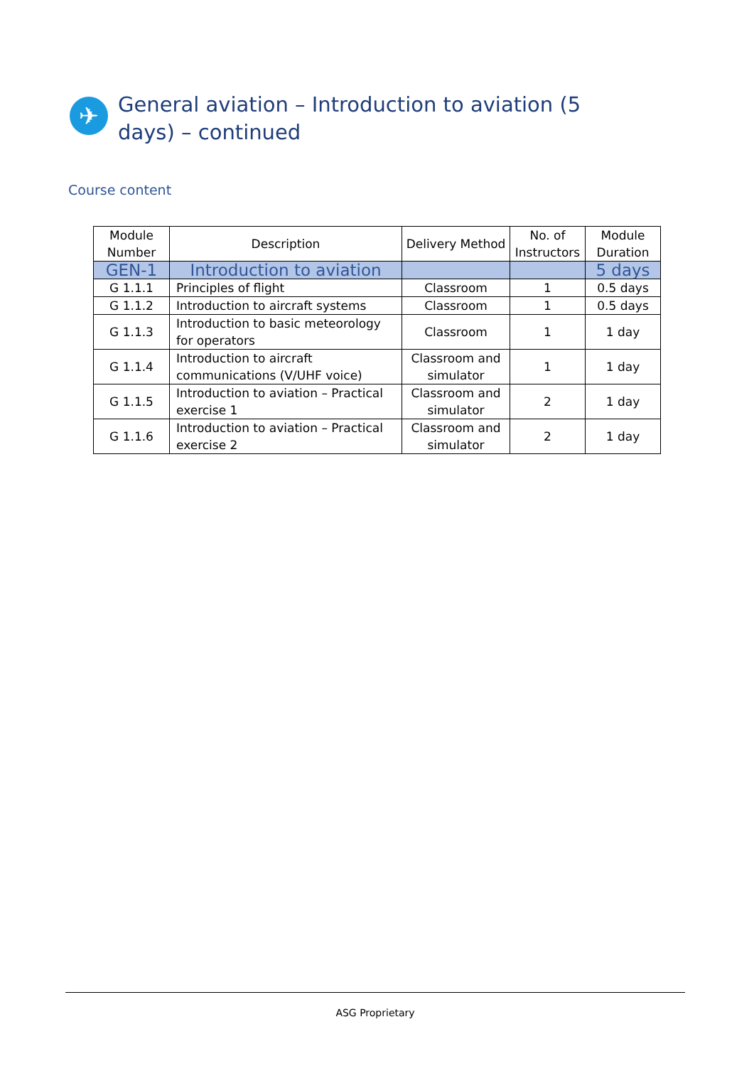✈
General aviation – Introduction to aviation (5 days) – continued
Course content
| Module Number | Description | Delivery Method | No. of Instructors | Module Duration |
| --- | --- | --- | --- | --- |
| GEN-1 | Introduction to aviation | | | 5 days |
| G 1.1.1 | Principles of flight | Classroom | 1 | 0.5 days |
| G 1.1.2 | Introduction to aircraft systems | Classroom | 1 | 0.5 days |
| G 1.1.3 | Introduction to basic meteorology for operators | Classroom | 1 | 1 day |
| G 1.1.4 | Introduction to aircraft communications (V/UHF voice) | Classroom and simulator | 1 | 1 day |
| G 1.1.5 | Introduction to aviation – Practical exercise 1 | Classroom and simulator | 2 | 1 day |
| G 1.1.6 | Introduction to aviation – Practical exercise 2 | Classroom and simulator | 2 | 1 day |
ASG Proprietary